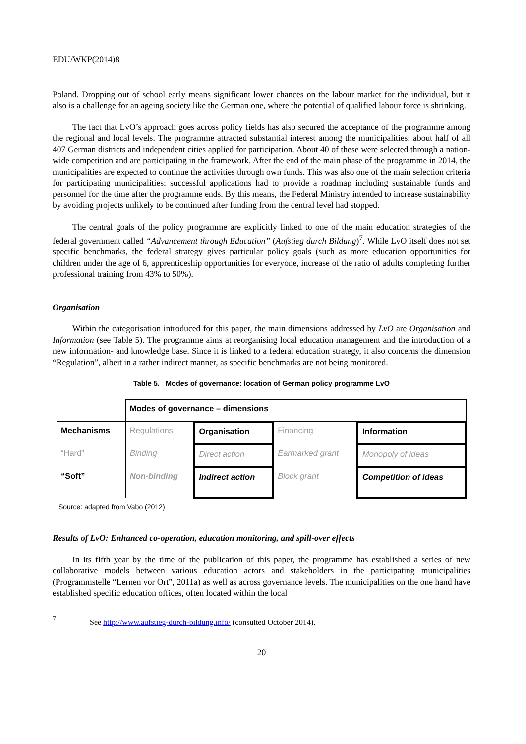EDU/WKP(2014)8
Poland. Dropping out of school early means significant lower chances on the labour market for the individual, but it also is a challenge for an ageing society like the German one, where the potential of qualified labour force is shrinking.
The fact that LvO’s approach goes across policy fields has also secured the acceptance of the programme among the regional and local levels. The programme attracted substantial interest among the municipalities: about half of all 407 German districts and independent cities applied for participation. About 40 of these were selected through a nation-wide competition and are participating in the framework. After the end of the main phase of the programme in 2014, the municipalities are expected to continue the activities through own funds. This was also one of the main selection criteria for participating municipalities: successful applications had to provide a roadmap including sustainable funds and personnel for the time after the programme ends. By this means, the Federal Ministry intended to increase sustainability by avoiding projects unlikely to be continued after funding from the central level had stopped.
The central goals of the policy programme are explicitly linked to one of the main education strategies of the federal government called “Advancement through Education” (Aufstieg durch Bildung)<sup>7</sup>. While LvO itself does not set specific benchmarks, the federal strategy gives particular policy goals (such as more education opportunities for children under the age of 6, apprenticeship opportunities for everyone, increase of the ratio of adults completing further professional training from 43% to 50%).
Organisation
Within the categorisation introduced for this paper, the main dimensions addressed by LvO are Organisation and Information (see Table 5). The programme aims at reorganising local education management and the introduction of a new information- and knowledge base. Since it is linked to a federal education strategy, it also concerns the dimension “Regulation”, albeit in a rather indirect manner, as specific benchmarks are not being monitored.
Table 5. Modes of governance: location of German policy programme LvO
| | Modes of governance – dimensions | | | |
| Mechanisms | Regulations | Organisation | Financing | Information |
| “Hard” | Binding | Direct action | Earmarked grant | Monopoly of ideas |
| “Soft” | Non-binding | Indirect action | Block grant | Competition of ideas |
Source: adapted from Vabo (2012)
Results of LvO: Enhanced co-operation, education monitoring, and spill-over effects
In its fifth year by the time of the publication of this paper, the programme has established a series of new collaborative models between various education actors and stakeholders in the participating municipalities (Programmstelle “Lernen vor Ort”, 2011a) as well as across governance levels. The municipalities on the one hand have established specific education offices, often located within the local
<sup>7</sup>
See http://www.aufstieg-durch-bildung.info/ (consulted October 2014).
20